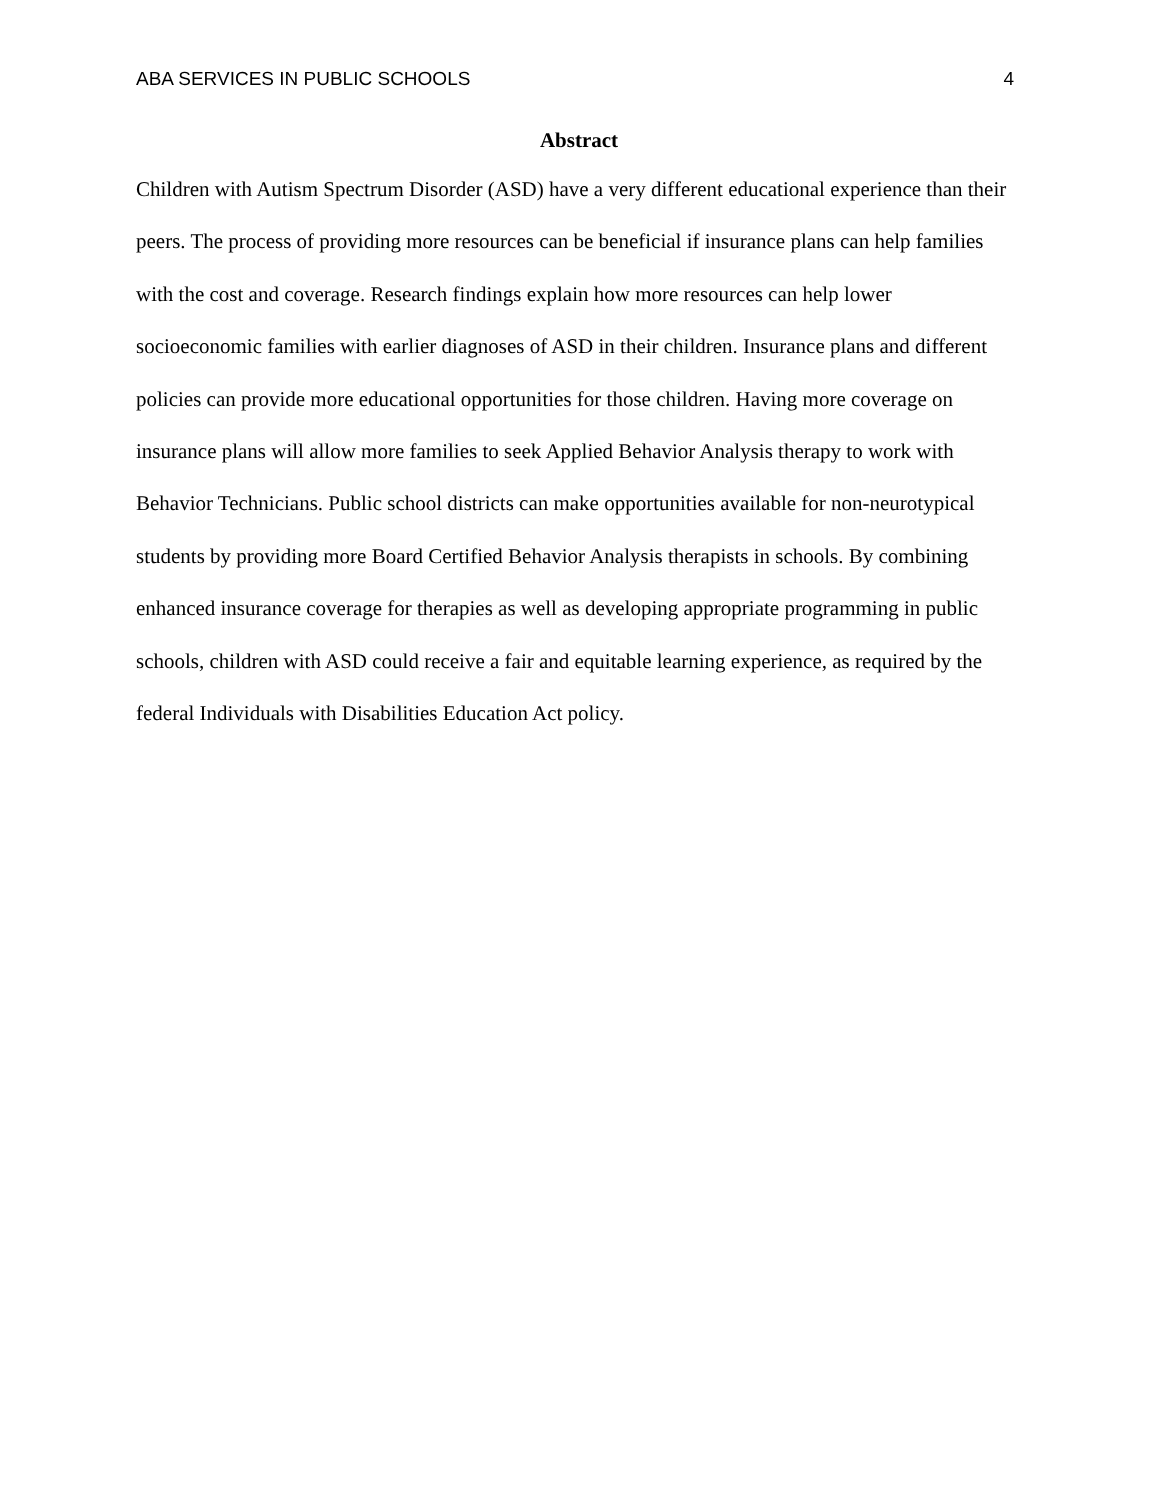ABA SERVICES IN PUBLIC SCHOOLS 4
Abstract
Children with Autism Spectrum Disorder (ASD) have a very different educational experience than their peers. The process of providing more resources can be beneficial if insurance plans can help families with the cost and coverage. Research findings explain how more resources can help lower socioeconomic families with earlier diagnoses of ASD in their children. Insurance plans and different policies can provide more educational opportunities for those children. Having more coverage on insurance plans will allow more families to seek Applied Behavior Analysis therapy to work with Behavior Technicians. Public school districts can make opportunities available for non-neurotypical students by providing more Board Certified Behavior Analysis therapists in schools. By combining enhanced insurance coverage for therapies as well as developing appropriate programming in public schools, children with ASD could receive a fair and equitable learning experience, as required by the federal Individuals with Disabilities Education Act policy.